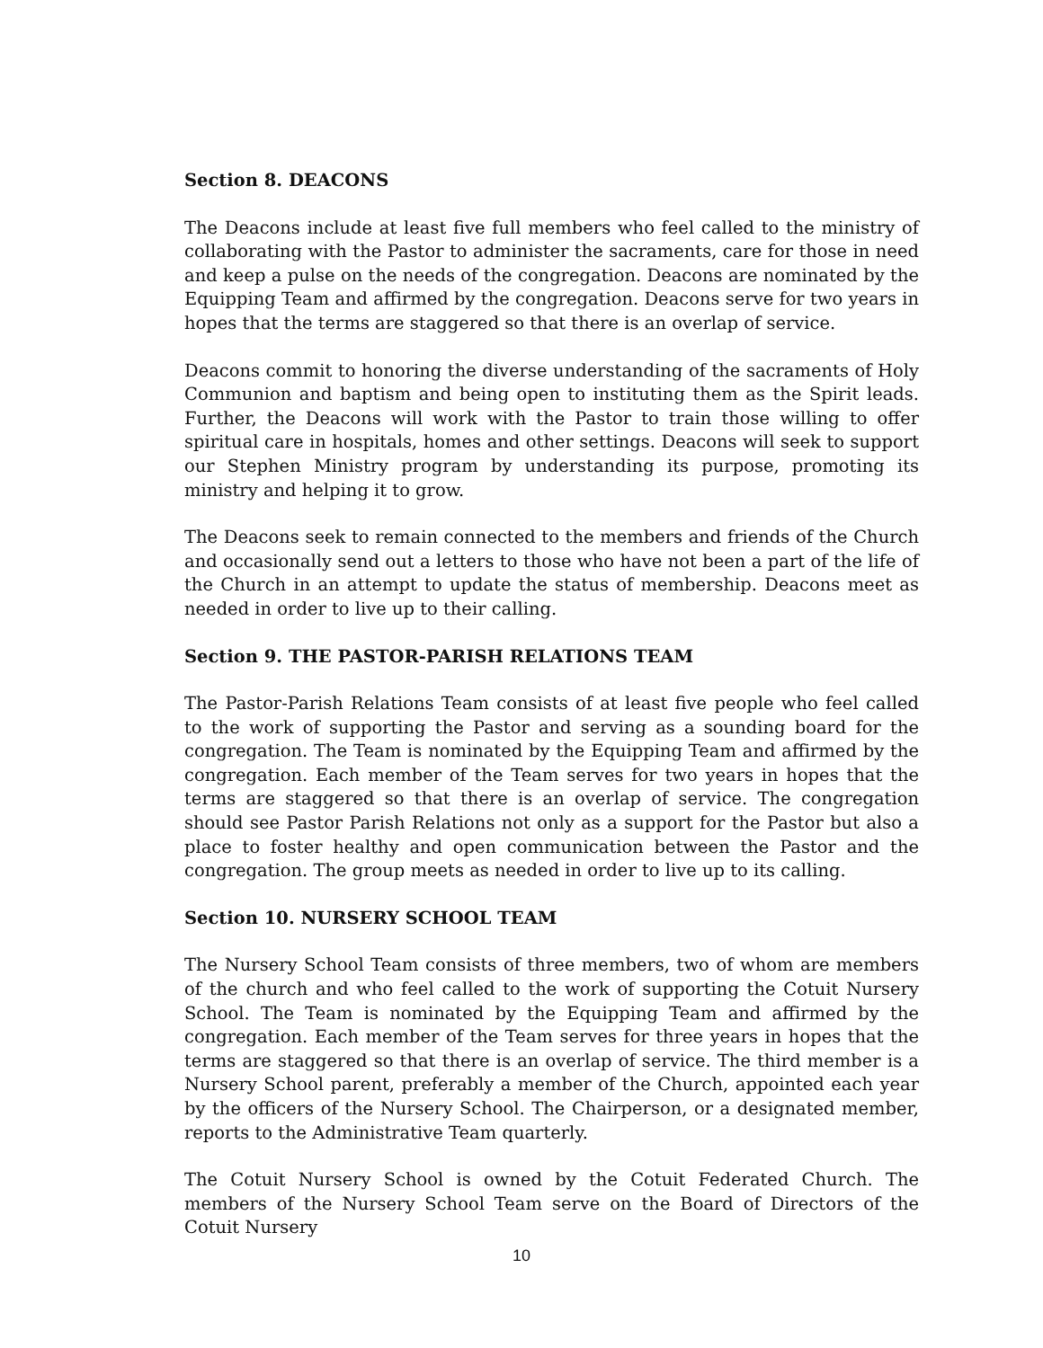Section 8. DEACONS
The Deacons include at least five full members who feel called to the ministry of collaborating with the Pastor to administer the sacraments, care for those in need and keep a pulse on the needs of the congregation. Deacons are nominated by the Equipping Team and affirmed by the congregation. Deacons serve for two years in hopes that the terms are staggered so that there is an overlap of service.
Deacons commit to honoring the diverse understanding of the sacraments of Holy Communion and baptism and being open to instituting them as the Spirit leads. Further, the Deacons will work with the Pastor to train those willing to offer spiritual care in hospitals, homes and other settings. Deacons will seek to support our Stephen Ministry program by understanding its purpose, promoting its ministry and helping it to grow.
The Deacons seek to remain connected to the members and friends of the Church and occasionally send out a letters to those who have not been a part of the life of the Church in an attempt to update the status of membership. Deacons meet as needed in order to live up to their calling.
Section 9. THE PASTOR-PARISH RELATIONS TEAM
The Pastor-Parish Relations Team consists of at least five people who feel called to the work of supporting the Pastor and serving as a sounding board for the congregation. The Team is nominated by the Equipping Team and affirmed by the congregation. Each member of the Team serves for two years in hopes that the terms are staggered so that there is an overlap of service. The congregation should see Pastor Parish Relations not only as a support for the Pastor but also a place to foster healthy and open communication between the Pastor and the congregation. The group meets as needed in order to live up to its calling.
Section 10. NURSERY SCHOOL TEAM
The Nursery School Team consists of three members, two of whom are members of the church and who feel called to the work of supporting the Cotuit Nursery School. The Team is nominated by the Equipping Team and affirmed by the congregation. Each member of the Team serves for three years in hopes that the terms are staggered so that there is an overlap of service. The third member is a Nursery School parent, preferably a member of the Church, appointed each year by the officers of the Nursery School. The Chairperson, or a designated member, reports to the Administrative Team quarterly.
The Cotuit Nursery School is owned by the Cotuit Federated Church. The members of the Nursery School Team serve on the Board of Directors of the Cotuit Nursery
10